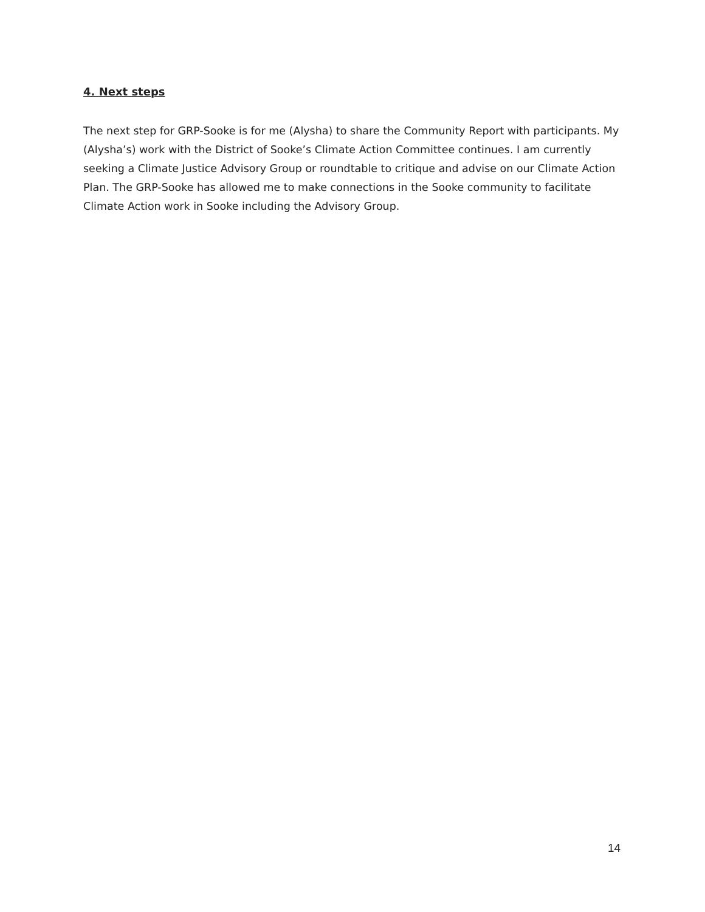4. Next steps
The next step for GRP-Sooke is for me (Alysha) to share the Community Report with participants. My (Alysha’s) work with the District of Sooke’s Climate Action Committee continues. I am currently seeking a Climate Justice Advisory Group or roundtable to critique and advise on our Climate Action Plan. The GRP-Sooke has allowed me to make connections in the Sooke community to facilitate Climate Action work in Sooke including the Advisory Group.
14